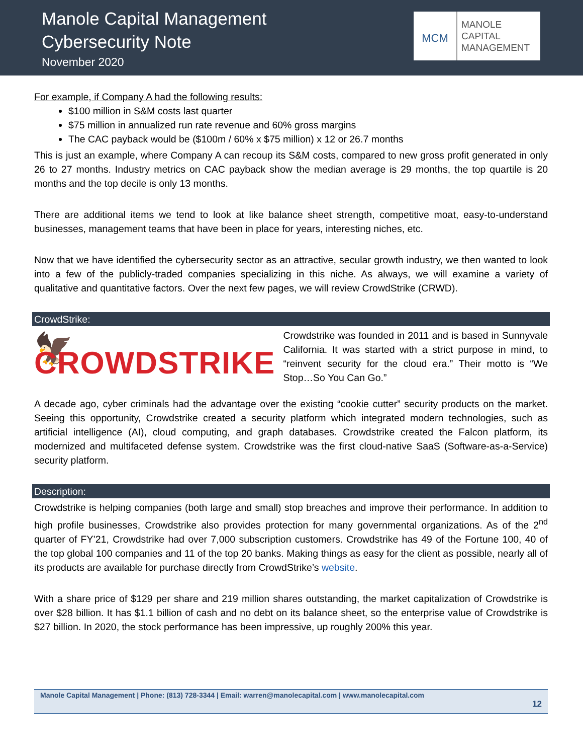Manole Capital Management
Cybersecurity Note
November 2020
MCM
MANOLE
CAPITAL
MANAGEMENT
For example, if Company A had the following results:
$100 million in S&M costs last quarter
$75 million in annualized run rate revenue and 60% gross margins
The CAC payback would be ($100m / 60% x $75 million) x 12 or 26.7 months
This is just an example, where Company A can recoup its S&M costs, compared to new gross profit generated in only 26 to 27 months. Industry metrics on CAC payback show the median average is 29 months, the top quartile is 20 months and the top decile is only 13 months.
There are additional items we tend to look at like balance sheet strength, competitive moat, easy-to-understand businesses, management teams that have been in place for years, interesting niches, etc.
Now that we have identified the cybersecurity sector as an attractive, secular growth industry, we then wanted to look into a few of the publicly-traded companies specializing in this niche. As always, we will examine a variety of qualitative and quantitative factors. Over the next few pages, we will review CrowdStrike (CRWD).
CrowdStrike:
🦅 CROWDSTRIKE
Crowdstrike was founded in 2011 and is based in Sunnyvale California. It was started with a strict purpose in mind, to “reinvent security for the cloud era.” Their motto is “We Stop…So You Can Go.”
A decade ago, cyber criminals had the advantage over the existing “cookie cutter” security products on the market. Seeing this opportunity, Crowdstrike created a security platform which integrated modern technologies, such as artificial intelligence (AI), cloud computing, and graph databases. Crowdstrike created the Falcon platform, its modernized and multifaceted defense system. Crowdstrike was the first cloud-native SaaS (Software-as-a-Service) security platform.
Description:
Crowdstrike is helping companies (both large and small) stop breaches and improve their performance. In addition to high profile businesses, Crowdstrike also provides protection for many governmental organizations. As of the 2<sup>nd</sup> quarter of FY’21, Crowdstrike had over 7,000 subscription customers. Crowdstrike has 49 of the Fortune 100, 40 of the top global 100 companies and 11 of the top 20 banks. Making things as easy for the client as possible, nearly all of its products are available for purchase directly from CrowdStrike’s website.
With a share price of $129 per share and 219 million shares outstanding, the market capitalization of Crowdstrike is over $28 billion. It has $1.1 billion of cash and no debt on its balance sheet, so the enterprise value of Crowdstrike is $27 billion. In 2020, the stock performance has been impressive, up roughly 200% this year.
Manole Capital Management | Phone: (813) 728-3344 | Email: warren@manolecapital.com | www.manolecapital.com
12